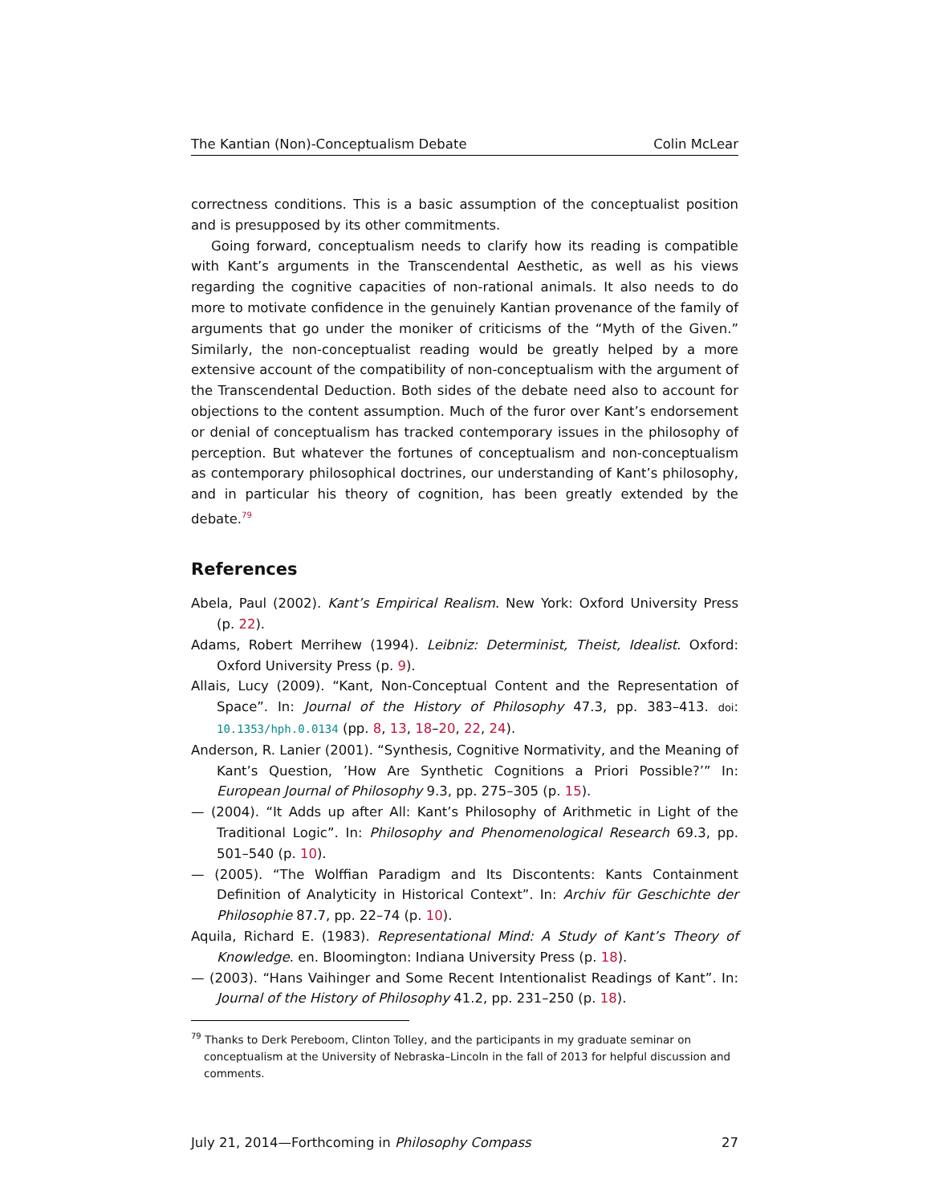The Kantian (Non)-Conceptualism Debate Colin McLear
correctness conditions. This is a basic assumption of the conceptualist position and is presupposed by its other commitments.
Going forward, conceptualism needs to clarify how its reading is compatible with Kant’s arguments in the Transcendental Aesthetic, as well as his views regarding the cognitive capacities of non-rational animals. It also needs to do more to motivate confidence in the genuinely Kantian provenance of the family of arguments that go under the moniker of criticisms of the “Myth of the Given.” Similarly, the non-conceptualist reading would be greatly helped by a more extensive account of the compatibility of non-conceptualism with the argument of the Transcendental Deduction. Both sides of the debate need also to account for objections to the content assumption. Much of the furor over Kant’s endorsement or denial of conceptualism has tracked contemporary issues in the philosophy of perception. But whatever the fortunes of conceptualism and non-conceptualism as contemporary philosophical doctrines, our understanding of Kant’s philosophy, and in particular his theory of cognition, has been greatly extended by the debate.<sup>79</sup>
References
Abela, Paul (2002). Kant’s Empirical Realism. New York: Oxford University Press (p. 22).
Adams, Robert Merrihew (1994). Leibniz: Determinist, Theist, Idealist. Oxford: Oxford University Press (p. 9).
Allais, Lucy (2009). “Kant, Non-Conceptual Content and the Representation of Space”. In: Journal of the History of Philosophy 47.3, pp. 383–413. doi: 10.1353/hph.0.0134 (pp. 8, 13, 18–20, 22, 24).
Anderson, R. Lanier (2001). “Synthesis, Cognitive Normativity, and the Meaning of Kant’s Question, ’How Are Synthetic Cognitions a Priori Possible?’” In: European Journal of Philosophy 9.3, pp. 275–305 (p. 15).
— (2004). “It Adds up after All: Kant’s Philosophy of Arithmetic in Light of the Traditional Logic”. In: Philosophy and Phenomenological Research 69.3, pp. 501–540 (p. 10).
— (2005). “The Wolffian Paradigm and Its Discontents: Kants Containment Definition of Analyticity in Historical Context”. In: Archiv für Geschichte der Philosophie 87.7, pp. 22–74 (p. 10).
Aquila, Richard E. (1983). Representational Mind: A Study of Kant’s Theory of Knowledge. en. Bloomington: Indiana University Press (p. 18).
— (2003). “Hans Vaihinger and Some Recent Intentionalist Readings of Kant”. In: Journal of the History of Philosophy 41.2, pp. 231–250 (p. 18).
<sup>79</sup> Thanks to Derk Pereboom, Clinton Tolley, and the participants in my graduate seminar on conceptualism at the University of Nebraska–Lincoln in the fall of 2013 for helpful discussion and comments.
July 21, 2014—Forthcoming in Philosophy Compass 27